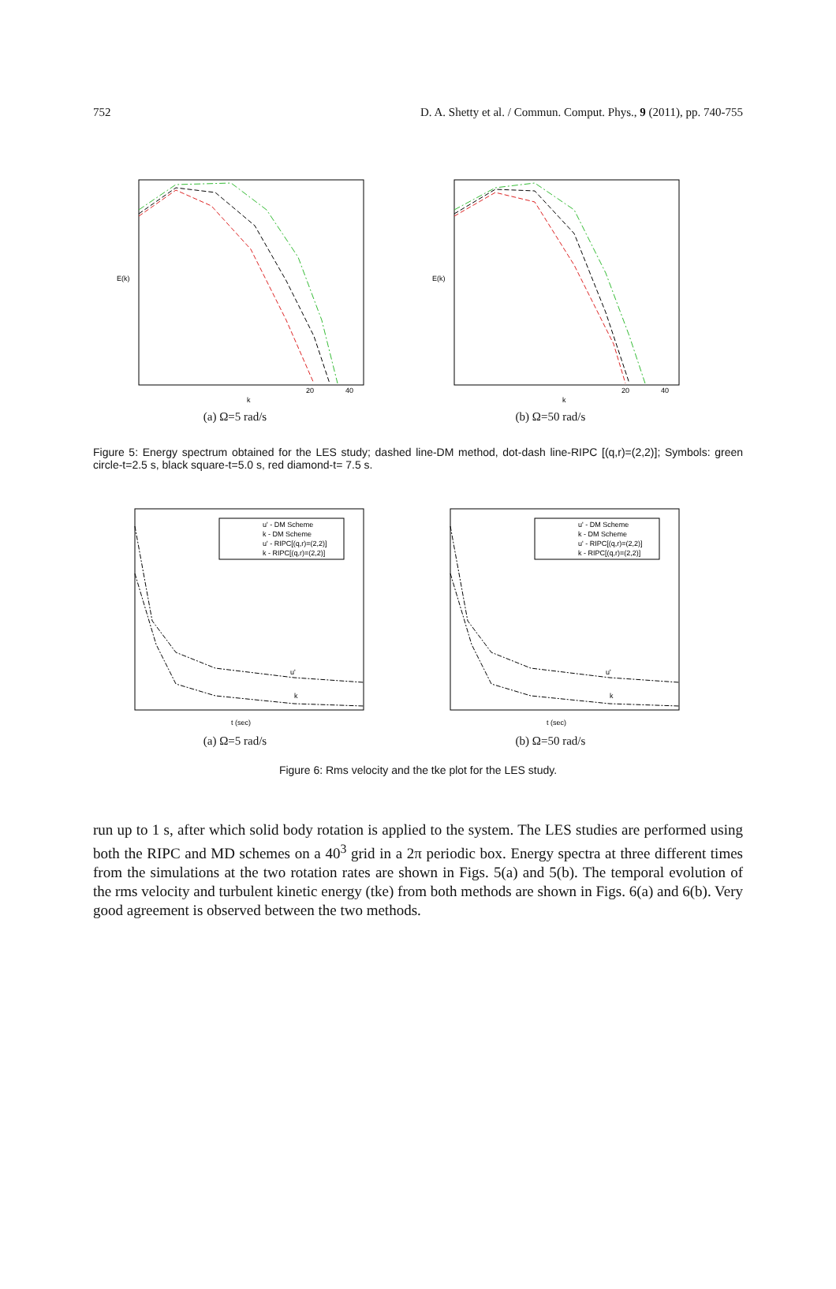752 D. A. Shetty et al. / Commun. Comput. Phys., 9 (2011), pp. 740-755
E(k)
k
20
40
(a) Ω=5 rad/s
E(k)
k
20
40
(b) Ω=50 rad/s
Figure 5: Energy spectrum obtained for the LES study; dashed line-DM method, dot-dash line-RIPC [(q,r)=(2,2)]; Symbols: green circle-t=2.5 s, black square-t=5.0 s, red diamond-t= 7.5 s.
u' - DM Scheme
k - DM Scheme
u' - RIPC[(q,r)=(2,2)]
k - RIPC[(q,r)=(2,2)]
u'
k
t (sec)
(a) Ω=5 rad/s
u' - DM Scheme
k - DM Scheme
u' - RIPC[(q,r)=(2,2)]
k - RIPC[(q,r)=(2,2)]
u'
k
t (sec)
(b) Ω=50 rad/s
Figure 6: Rms velocity and the tke plot for the LES study.
run up to 1 s, after which solid body rotation is applied to the system. The LES studies are performed using both the RIPC and MD schemes on a 40<sup>3</sup> grid in a 2π periodic box. Energy spectra at three different times from the simulations at the two rotation rates are shown in Figs. 5(a) and 5(b). The temporal evolution of the rms velocity and turbulent kinetic energy (tke) from both methods are shown in Figs. 6(a) and 6(b). Very good agreement is observed between the two methods.